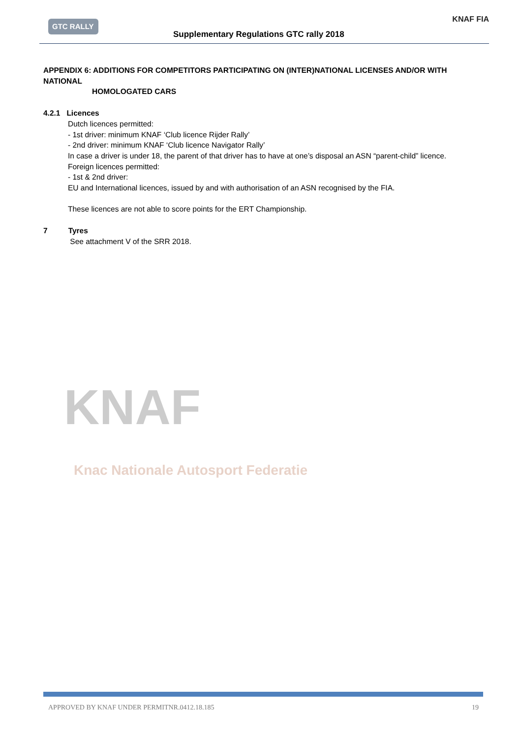GTC RALLY
Supplementary Regulations GTC rally 2018
KNAF FIA
KNAF
Knac Nationale Autosport Federatie
APPENDIX 6: ADDITIONS FOR COMPETITORS PARTICIPATING ON (INTER)NATIONAL LICENSES AND/OR WITH NATIONAL
HOMOLOGATED CARS
4.2.1 Licences
Dutch licences permitted:
- 1st driver: minimum KNAF ‘Club licence Rijder Rally’
- 2nd driver: minimum KNAF ‘Club licence Navigator Rally’
In case a driver is under 18, the parent of that driver has to have at one’s disposal an ASN “parent-child” licence.
Foreign licences permitted:
- 1st & 2nd driver:
EU and International licences, issued by and with authorisation of an ASN recognised by the FIA.
These licences are not able to score points for the ERT Championship.
7 Tyres
See attachment V of the SRR 2018.
APPROVED BY KNAF UNDER PERMITNR.0412.18.185 19